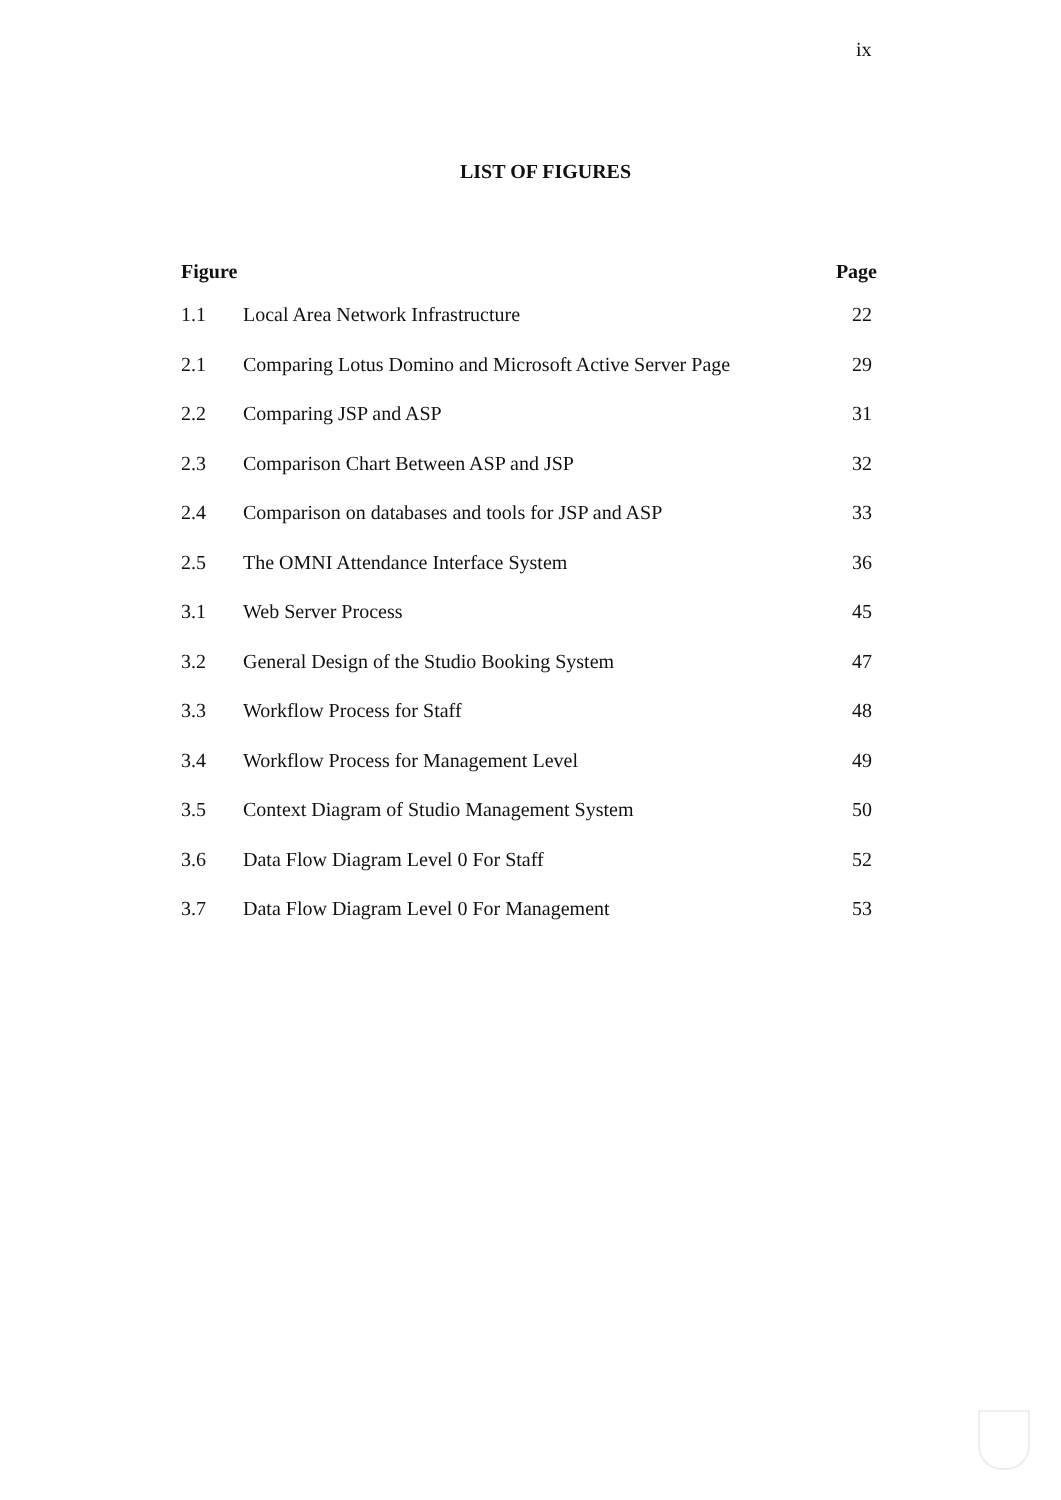ix
LIST OF FIGURES
| Figure | | Page |
| --- | --- | --- |
| 1.1 | Local Area Network Infrastructure | 22 |
| 2.1 | Comparing Lotus Domino and Microsoft Active Server Page | 29 |
| 2.2 | Comparing JSP and ASP | 31 |
| 2.3 | Comparison Chart Between ASP and JSP | 32 |
| 2.4 | Comparison on databases and tools for JSP and ASP | 33 |
| 2.5 | The OMNI Attendance Interface System | 36 |
| 3.1 | Web Server Process | 45 |
| 3.2 | General Design of the Studio Booking System | 47 |
| 3.3 | Workflow Process for Staff | 48 |
| 3.4 | Workflow Process for Management Level | 49 |
| 3.5 | Context Diagram of Studio Management System | 50 |
| 3.6 | Data Flow Diagram Level 0 For Staff | 52 |
| 3.7 | Data Flow Diagram Level 0 For Management | 53 |